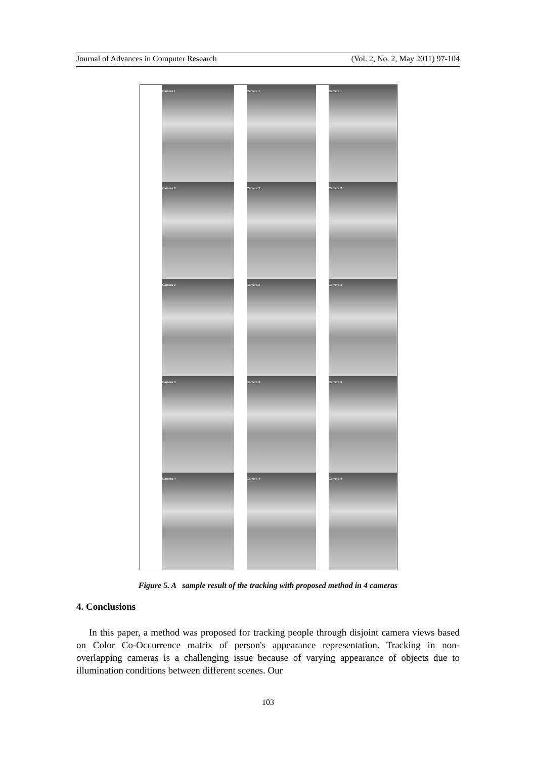Journal of Advances in Computer Research (Vol. 2, No. 2, May 2011) 97-104
Camera 1
Camera 1
Camera 1
Camera 2
Camera 2
Camera 2
Camera 2
Camera 2
Camera 3
Camera 3
Camera 3
Camera 3
Camera 4
Camera 4
Camera 4
Figure 5. A sample result of the tracking with proposed method in 4 cameras
4. Conclusions
In this paper, a method was proposed for tracking people through disjoint camera views based on Color Co-Occurrence matrix of person's appearance representation. Tracking in non-overlapping cameras is a challenging issue because of varying appearance of objects due to illumination conditions between different scenes. Our
103